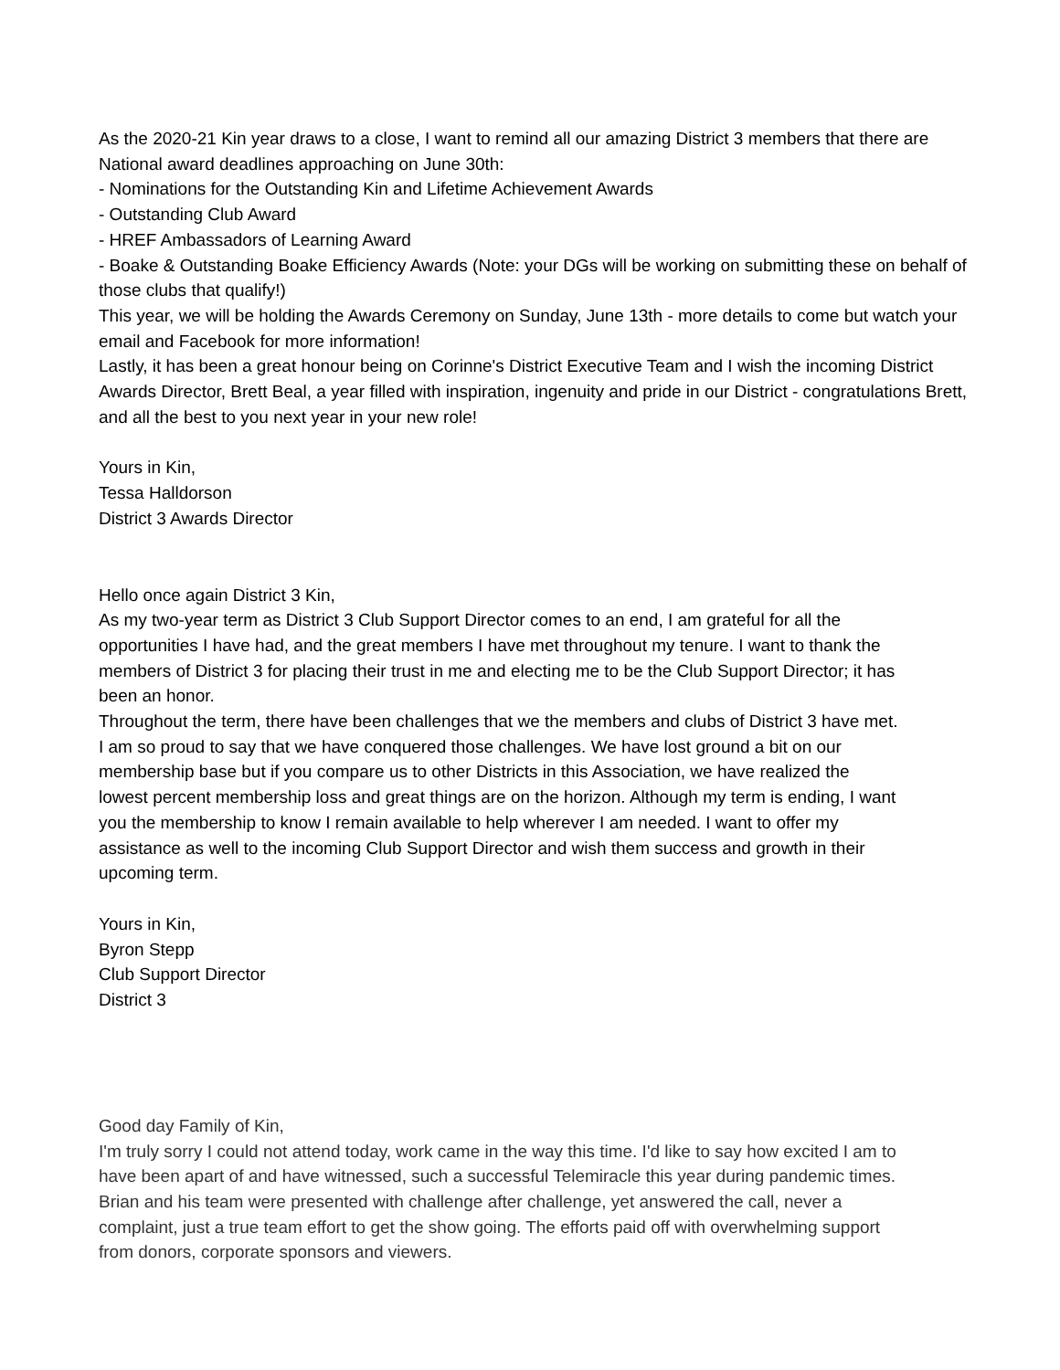As the 2020-21 Kin year draws to a close, I want to remind all our amazing District 3 members that there are National award deadlines approaching on June 30th:
- Nominations for the Outstanding Kin and Lifetime Achievement Awards
- Outstanding Club Award
- HREF Ambassadors of Learning Award
- Boake & Outstanding Boake Efficiency Awards (Note: your DGs will be working on submitting these on behalf of those clubs that qualify!)
This year, we will be holding the Awards Ceremony on Sunday, June 13th - more details to come but watch your email and Facebook for more information!
Lastly, it has been a great honour being on Corinne's District Executive Team and I wish the incoming District Awards Director, Brett Beal, a year filled with inspiration, ingenuity and pride in our District - congratulations Brett, and all the best to you next year in your new role!
Yours in Kin,
Tessa Halldorson
District 3 Awards Director
Hello once again District 3 Kin,
As my two-year term as District 3 Club Support Director comes to an end, I am grateful for all the opportunities I have had, and the great members I have met throughout my tenure. I want to thank the members of District 3 for placing their trust in me and electing me to be the Club Support Director; it has been an honor.
Throughout the term, there have been challenges that we the members and clubs of District 3 have met. I am so proud to say that we have conquered those challenges. We have lost ground a bit on our membership base but if you compare us to other Districts in this Association, we have realized the lowest percent membership loss and great things are on the horizon. Although my term is ending, I want you the membership to know I remain available to help wherever I am needed. I want to offer my assistance as well to the incoming Club Support Director and wish them success and growth in their upcoming term.
Yours in Kin,
Byron Stepp
Club Support Director
District 3
Good day Family of Kin,
I'm truly sorry I could not attend today, work came in the way this time. I'd like to say how excited I am to have been apart of and have witnessed, such a successful Telemiracle this year during pandemic times. Brian and his team were presented with challenge after challenge, yet answered the call, never a complaint, just a true team effort to get the show going. The efforts paid off with overwhelming support from donors, corporate sponsors and viewers.